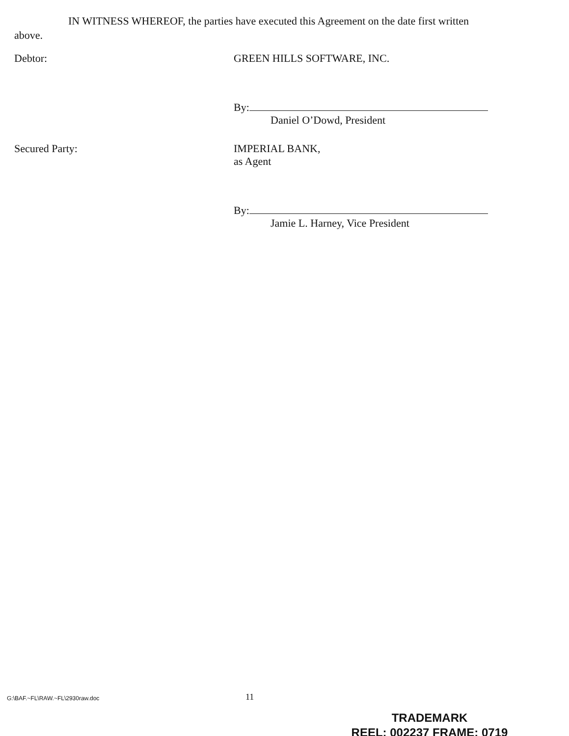IN WITNESS WHEREOF, the parties have executed this Agreement on the date first written above.
Debtor: GREEN HILLS SOFTWARE, INC.
By:
Daniel O’Dowd, President
Secured Party: IMPERIAL BANK,
as Agent
By:
Jamie L. Harney, Vice President
G:\BAF.~FL\RAW.~FL\2930raw.doc 11
TRADEMARK
REEL: 002237 FRAME: 0719